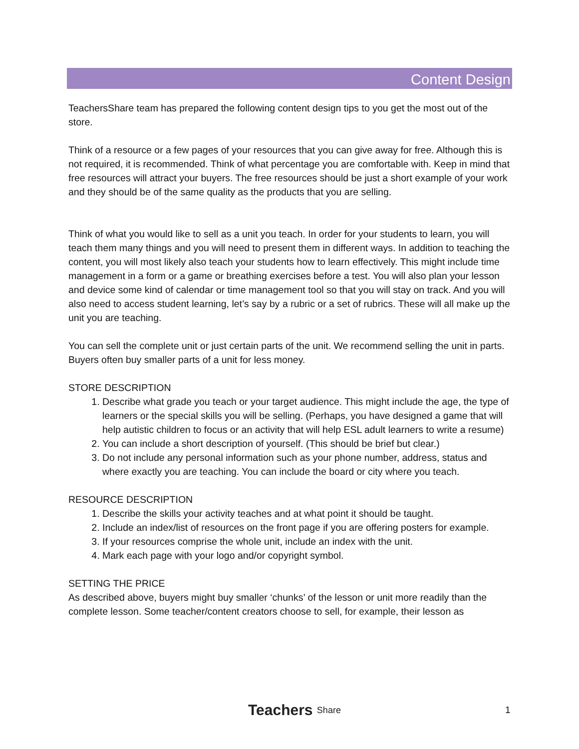Content Design
TeachersShare team has prepared the following content design tips to you get the most out of the store.
Think of a resource or a few pages of your resources that you can give away for free. Although this is not required, it is recommended. Think of what percentage you are comfortable with. Keep in mind that free resources will attract your buyers. The free resources should be just a short example of your work and they should be of the same quality as the products that you are selling.
Think of what you would like to sell as a unit you teach. In order for your students to learn, you will teach them many things and you will need to present them in different ways. In addition to teaching the content, you will most likely also teach your students how to learn effectively. This might include time management in a form or a game or breathing exercises before a test. You will also plan your lesson and device some kind of calendar or time management tool so that you will stay on track. And you will also need to access student learning, let’s say by a rubric or a set of rubrics. These will all make up the unit you are teaching.
You can sell the complete unit or just certain parts of the unit. We recommend selling the unit in parts. Buyers often buy smaller parts of a unit for less money.
STORE DESCRIPTION
1. Describe what grade you teach or your target audience. This might include the age, the type of learners or the special skills you will be selling. (Perhaps, you have designed a game that will help autistic children to focus or an activity that will help ESL adult learners to write a resume)
2. You can include a short description of yourself. (This should be brief but clear.)
3. Do not include any personal information such as your phone number, address, status and where exactly you are teaching. You can include the board or city where you teach.
RESOURCE DESCRIPTION
1. Describe the skills your activity teaches and at what point it should be taught.
2. Include an index/list of resources on the front page if you are offering posters for example.
3. If your resources comprise the whole unit, include an index with the unit.
4. Mark each page with your logo and/or copyright symbol.
SETTING THE PRICE
As described above, buyers might buy smaller ‘chunks’ of the lesson or unit more readily than the complete lesson. Some teacher/content creators choose to sell, for example, their lesson as
Teachers Share 1